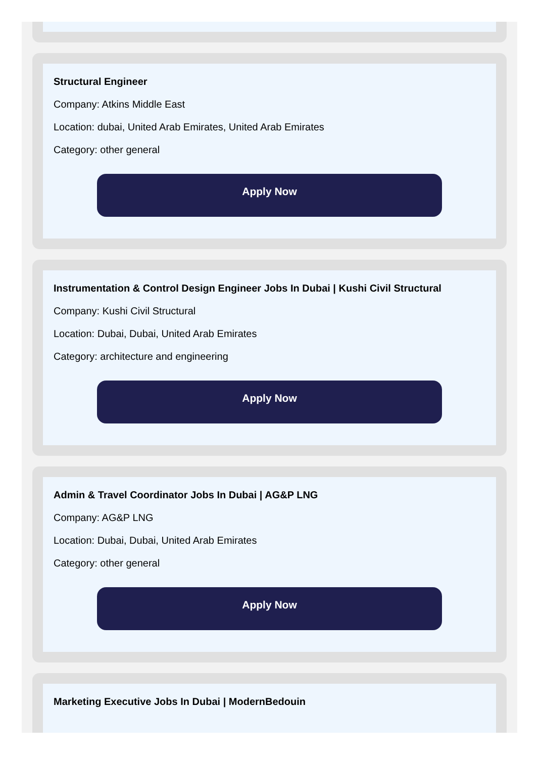Structural Engineer
Company: Atkins Middle East
Location: dubai, United Arab Emirates, United Arab Emirates
Category: other general
Apply Now
Instrumentation & Control Design Engineer Jobs In Dubai | Kushi Civil Structural
Company: Kushi Civil Structural
Location: Dubai, Dubai, United Arab Emirates
Category: architecture and engineering
Apply Now
Admin & Travel Coordinator Jobs In Dubai | AG&P LNG
Company: AG&P LNG
Location: Dubai, Dubai, United Arab Emirates
Category: other general
Apply Now
Marketing Executive Jobs In Dubai | ModernBedouin